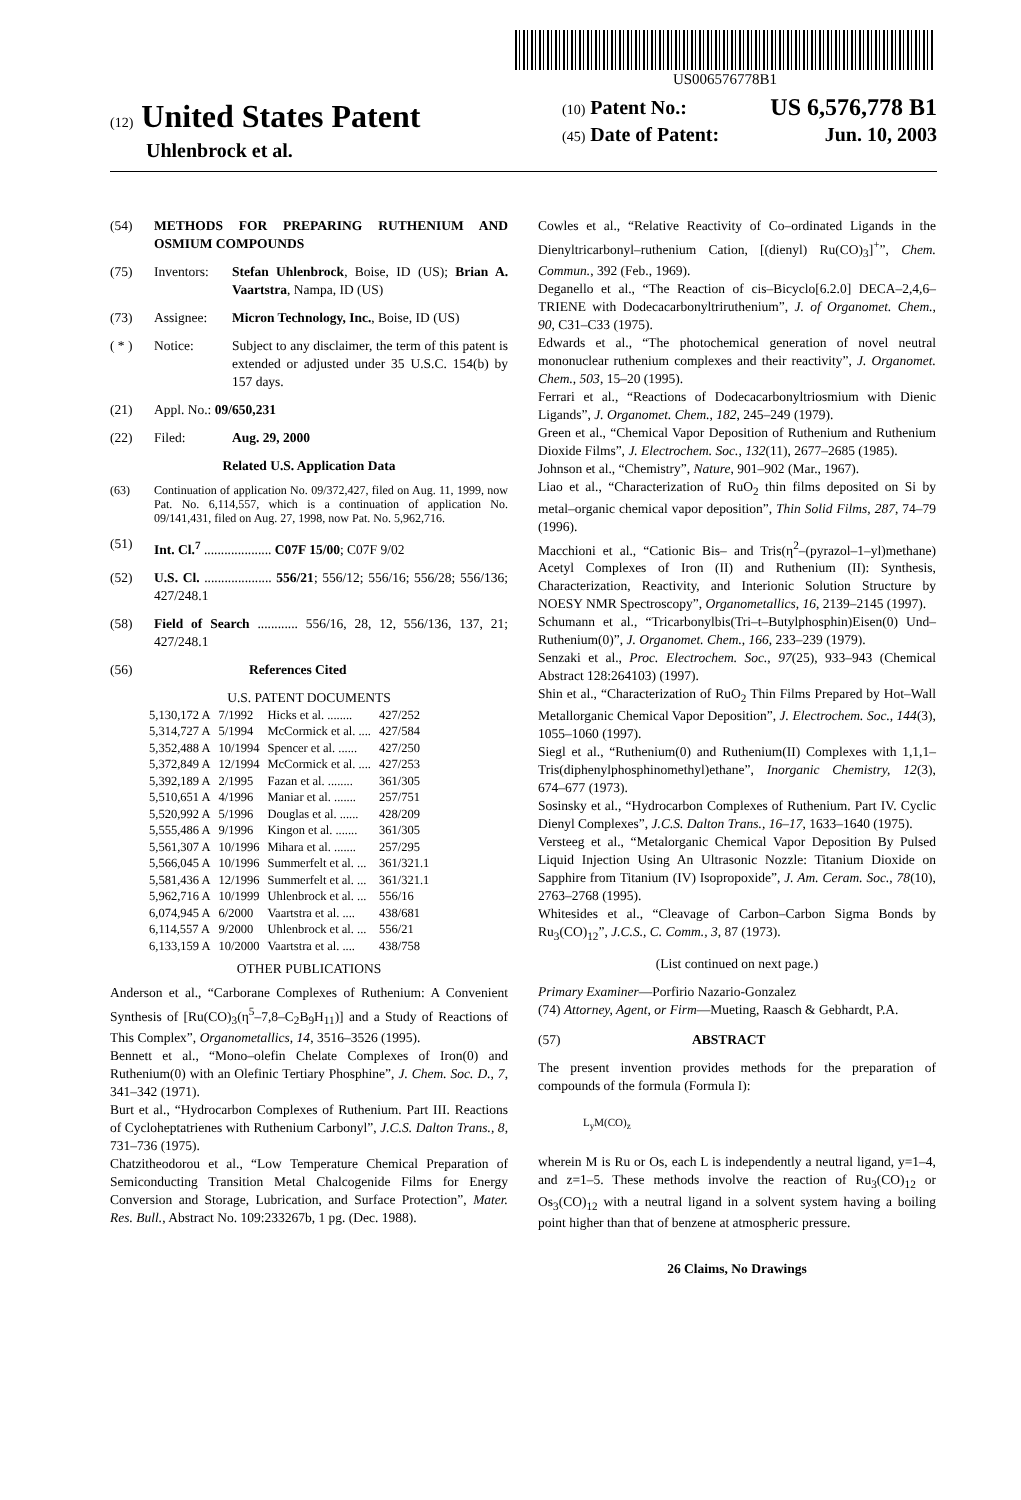US006576778B1
(12) United States Patent
Uhlenbrock et al.
(10) Patent No.: US 6,576,778 B1
(45) Date of Patent: Jun. 10, 2003
(54) METHODS FOR PREPARING RUTHENIUM AND OSMIUM COMPOUNDS
(75) Inventors: Stefan Uhlenbrock, Boise, ID (US); Brian A. Vaartstra, Nampa, ID (US)
(73) Assignee: Micron Technology, Inc., Boise, ID (US)
( * ) Notice: Subject to any disclaimer, the term of this patent is extended or adjusted under 35 U.S.C. 154(b) by 157 days.
(21) Appl. No.: 09/650,231
(22) Filed: Aug. 29, 2000
Related U.S. Application Data
(63) Continuation of application No. 09/372,427, filed on Aug. 11, 1999, now Pat. No. 6,114,557, which is a continuation of application No. 09/141,431, filed on Aug. 27, 1998, now Pat. No. 5,962,716.
(51) Int. Cl.<sup>7</sup> .................... C07F 15/00; C07F 9/02
(52) U.S. Cl. .................... 556/21; 556/12; 556/16; 556/28; 556/136; 427/248.1
(58) Field of Search ............ 556/16, 28, 12, 556/136, 137, 21; 427/248.1
(56) References Cited
U.S. PATENT DOCUMENTS
| 5,130,172 A | 7/1992 | Hicks et al. ........ | 427/252 |
| 5,314,727 A | 5/1994 | McCormick et al. .... | 427/584 |
| 5,352,488 A | 10/1994 | Spencer et al. ...... | 427/250 |
| 5,372,849 A | 12/1994 | McCormick et al. .... | 427/253 |
| 5,392,189 A | 2/1995 | Fazan et al. ........ | 361/305 |
| 5,510,651 A | 4/1996 | Maniar et al. ....... | 257/751 |
| 5,520,992 A | 5/1996 | Douglas et al. ...... | 428/209 |
| 5,555,486 A | 9/1996 | Kingon et al. ....... | 361/305 |
| 5,561,307 A | 10/1996 | Mihara et al. ....... | 257/295 |
| 5,566,045 A | 10/1996 | Summerfelt et al. ... | 361/321.1 |
| 5,581,436 A | 12/1996 | Summerfelt et al. ... | 361/321.1 |
| 5,962,716 A | 10/1999 | Uhlenbrock et al. ... | 556/16 |
| 6,074,945 A | 6/2000 | Vaartstra et al. .... | 438/681 |
| 6,114,557 A | 9/2000 | Uhlenbrock et al. ... | 556/21 |
| 6,133,159 A | 10/2000 | Vaartstra et al. .... | 438/758 |
OTHER PUBLICATIONS
Anderson et al., “Carborane Complexes of Ruthenium: A Convenient Synthesis of [Ru(CO)<sub>3</sub>(η<sup>5</sup>–7,8–C<sub>2</sub>B<sub>9</sub>H<sub>11</sub>)] and a Study of Reactions of This Complex”, Organometallics, 14, 3516–3526 (1995).
Bennett et al., “Mono–olefin Chelate Complexes of Iron(0) and Ruthenium(0) with an Olefinic Tertiary Phosphine”, J. Chem. Soc. D., 7, 341–342 (1971).
Burt et al., “Hydrocarbon Complexes of Ruthenium. Part III. Reactions of Cycloheptatrienes with Ruthenium Carbonyl”, J.C.S. Dalton Trans., 8, 731–736 (1975).
Chatzitheodorou et al., “Low Temperature Chemical Preparation of Semiconducting Transition Metal Chalcogenide Films for Energy Conversion and Storage, Lubrication, and Surface Protection”, Mater. Res. Bull., Abstract No. 109:233267b, 1 pg. (Dec. 1988).
Cowles et al., “Relative Reactivity of Co–ordinated Ligands in the Dienyltricarbonyl–ruthenium Cation, [(dienyl) Ru(CO)<sub>3</sub>]<sup>+</sup>”, Chem. Commun., 392 (Feb., 1969).
Deganello et al., “The Reaction of cis–Bicyclo[6.2.0] DECA–2,4,6–TRIENE with Dodecacarbonyltriruthenium”, J. of Organomet. Chem., 90, C31–C33 (1975).
Edwards et al., “The photochemical generation of novel neutral mononuclear ruthenium complexes and their reactivity”, J. Organomet. Chem., 503, 15–20 (1995).
Ferrari et al., “Reactions of Dodecacarbonyltriosmium with Dienic Ligands”, J. Organomet. Chem., 182, 245–249 (1979).
Green et al., “Chemical Vapor Deposition of Ruthenium and Ruthenium Dioxide Films”, J. Electrochem. Soc., 132(11), 2677–2685 (1985).
Johnson et al., “Chemistry”, Nature, 901–902 (Mar., 1967).
Liao et al., “Characterization of RuO<sub>2</sub> thin films deposited on Si by metal–organic chemical vapor deposition”, Thin Solid Films, 287, 74–79 (1996).
Macchioni et al., “Cationic Bis– and Tris(η<sup>2</sup>–(pyrazol–1–yl)methane) Acetyl Complexes of Iron (II) and Ruthenium (II): Synthesis, Characterization, Reactivity, and Interionic Solution Structure by NOESY NMR Spectroscopy”, Organometallics, 16, 2139–2145 (1997).
Schumann et al., “Tricarbonylbis(Tri–t–Butylphosphin)Eisen(0) Und–Ruthenium(0)”, J. Organomet. Chem., 166, 233–239 (1979).
Senzaki et al., Proc. Electrochem. Soc., 97(25), 933–943 (Chemical Abstract 128:264103) (1997).
Shin et al., “Characterization of RuO<sub>2</sub> Thin Films Prepared by Hot–Wall Metallorganic Chemical Vapor Deposition”, J. Electrochem. Soc., 144(3), 1055–1060 (1997).
Siegl et al., “Ruthenium(0) and Ruthenium(II) Complexes with 1,1,1–Tris(diphenylphosphinomethyl)ethane”, Inorganic Chemistry, 12(3), 674–677 (1973).
Sosinsky et al., “Hydrocarbon Complexes of Ruthenium. Part IV. Cyclic Dienyl Complexes”, J.C.S. Dalton Trans., 16–17, 1633–1640 (1975).
Versteeg et al., “Metalorganic Chemical Vapor Deposition By Pulsed Liquid Injection Using An Ultrasonic Nozzle: Titanium Dioxide on Sapphire from Titanium (IV) Isopropoxide”, J. Am. Ceram. Soc., 78(10), 2763–2768 (1995).
Whitesides et al., “Cleavage of Carbon–Carbon Sigma Bonds by Ru<sub>3</sub>(CO)<sub>12</sub>”, J.C.S., C. Comm., 3, 87 (1973).
(List continued on next page.)
Primary Examiner—Porfirio Nazario-Gonzalez
(74) Attorney, Agent, or Firm—Mueting, Raasch & Gebhardt, P.A.
(57) ABSTRACT
The present invention provides methods for the preparation of compounds of the formula (Formula I):
L<sub>y</sub>M(CO)<sub>z</sub>
wherein M is Ru or Os, each L is independently a neutral ligand, y=1–4, and z=1–5. These methods involve the reaction of Ru<sub>3</sub>(CO)<sub>12</sub> or Os<sub>3</sub>(CO)<sub>12</sub> with a neutral ligand in a solvent system having a boiling point higher than that of benzene at atmospheric pressure.
26 Claims, No Drawings